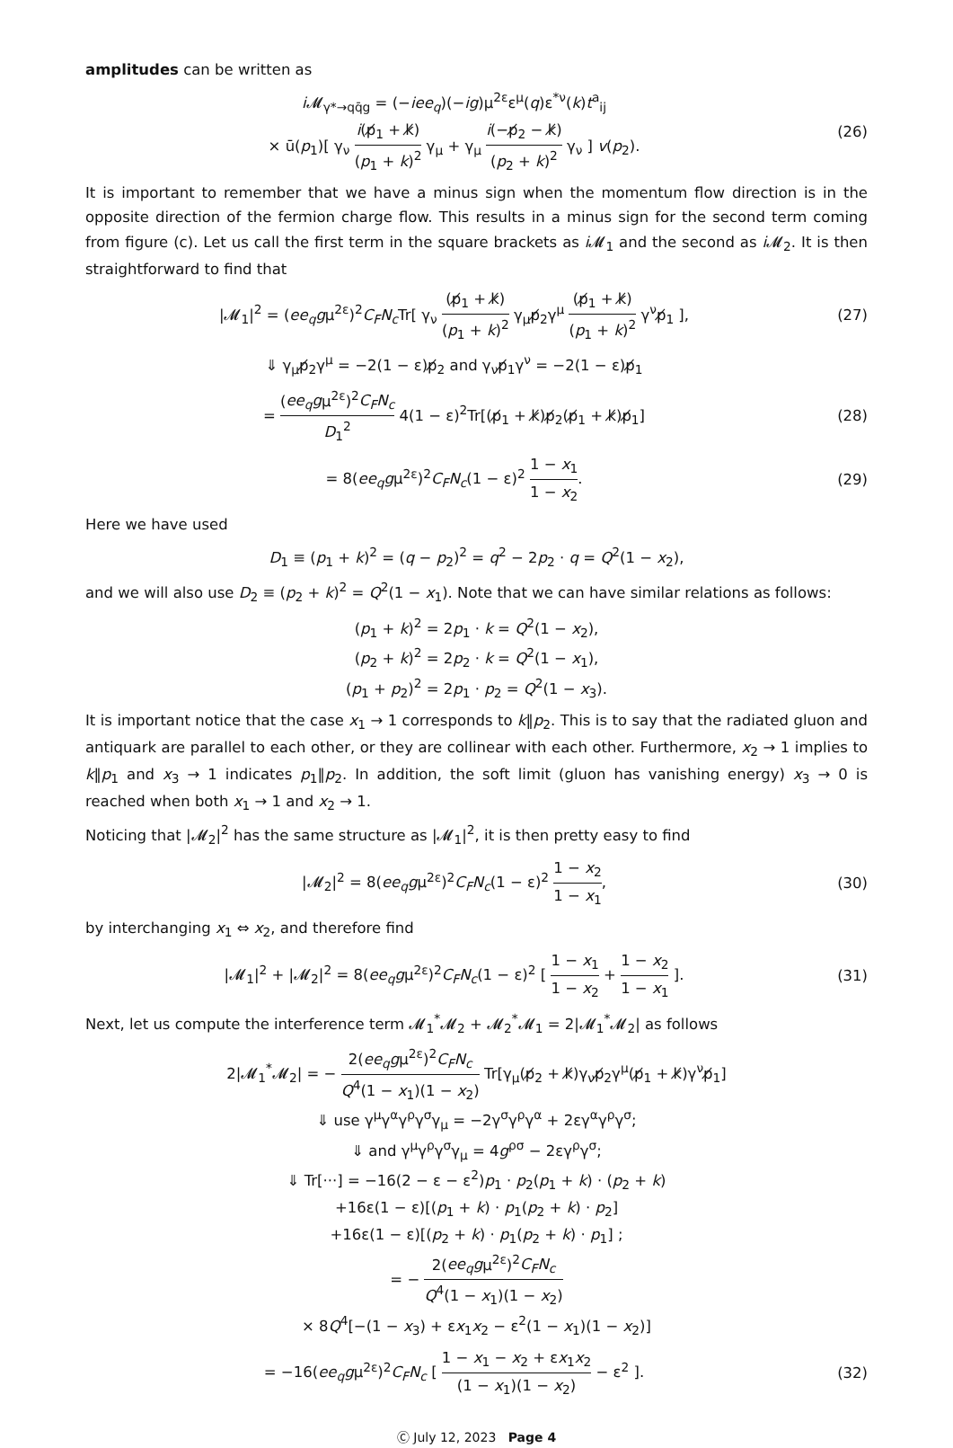amplitudes can be written as
i 𝓜<sub>γ*→qq̄g</sub> = (−iee<sub>q</sub>)(−ig)μ<sup>2ε</sup>ε<sup>μ</sup>(q)ε<sup>*ν</sup>(k)t<sup>a</sup><sub>ij</sub>
× ū(p<sub>1</sub>)[ γ<sub>ν</sub> i(p̸<sub>1</sub> + k̸) (p<sub>1</sub> + k)<sup>2</sup> γ<sub>μ</sub> + γ<sub>μ</sub> i(−p̸<sub>2</sub> − k̸) (p<sub>2</sub> + k)<sup>2</sup> γ<sub>ν</sub> ] v(p<sub>2</sub>).
(26)
It is important to remember that we have a minus sign when the momentum flow direction is in the opposite direction of the fermion charge flow. This results in a minus sign for the second term coming from figure (c). Let us call the first term in the square brackets as i 𝓜<sub>1</sub> and the second as i 𝓜<sub>2</sub>. It is then straightforward to find that
|𝓜<sub>1</sub>|<sup>2</sup> = (ee<sub>q</sub>gμ<sup>2ε</sup>)<sup>2</sup>C<sub>F</sub>N<sub>c</sub> Tr[ γ<sub>ν</sub> (p̸<sub>1</sub> + k̸) (p<sub>1</sub> + k)<sup>2</sup> γ<sub>μ</sub>p̸<sub>2</sub>γ<sup>μ</sup> (p̸<sub>1</sub> + k̸) (p<sub>1</sub> + k)<sup>2</sup> γ<sup>ν</sup>p̸<sub>1</sub> ],
(27)
⇓ γ<sub>μ</sub>p̸<sub>2</sub>γ<sup>μ</sup> = −2(1 − ε)p̸<sub>2</sub> and γ<sub>ν</sub>p̸<sub>1</sub>γ<sup>ν</sup> = −2(1 − ε)p̸<sub>1</sub>
= (ee<sub>q</sub>gμ<sup>2ε</sup>)<sup>2</sup>C<sub>F</sub>N<sub>c</sub> D<sub>1</sub><sup>2</sup> 4(1 − ε)<sup>2</sup>Tr[(p̸<sub>1</sub> + k̸)p̸<sub>2</sub>(p̸<sub>1</sub> + k̸)p̸<sub>1</sub>]
(28)
= 8(ee<sub>q</sub>gμ<sup>2ε</sup>)<sup>2</sup>C<sub>F</sub>N<sub>c</sub>(1 − ε)<sup>2</sup> 1 − x<sub>1</sub> 1 − x<sub>2</sub>.
(29)
Here we have used
D<sub>1</sub> ≡ (p<sub>1</sub> + k)<sup>2</sup> = (q − p<sub>2</sub>)<sup>2</sup> = q<sup>2</sup> − 2p<sub>2</sub> · q = Q<sup>2</sup>(1 − x<sub>2</sub>),
and we will also use D<sub>2</sub> ≡ (p<sub>2</sub> + k)<sup>2</sup> = Q<sup>2</sup>(1 − x<sub>1</sub>). Note that we can have similar relations as follows:
(p<sub>1</sub> + k)<sup>2</sup> = 2p<sub>1</sub> · k = Q<sup>2</sup>(1 − x<sub>2</sub>),
(p<sub>2</sub> + k)<sup>2</sup> = 2p<sub>2</sub> · k = Q<sup>2</sup>(1 − x<sub>1</sub>),
(p<sub>1</sub> + p<sub>2</sub>)<sup>2</sup> = 2p<sub>1</sub> · p<sub>2</sub> = Q<sup>2</sup>(1 − x<sub>3</sub>).
It is important notice that the case x<sub>1</sub> → 1 corresponds to k‖p<sub>2</sub>. This is to say that the radiated gluon and antiquark are parallel to each other, or they are collinear with each other. Furthermore, x<sub>2</sub> → 1 implies to k‖p<sub>1</sub> and x<sub>3</sub> → 1 indicates p<sub>1</sub>‖p<sub>2</sub>. In addition, the soft limit (gluon has vanishing energy) x<sub>3</sub> → 0 is reached when both x<sub>1</sub> → 1 and x<sub>2</sub> → 1.
Noticing that |𝓜<sub>2</sub>|<sup>2</sup> has the same structure as |𝓜<sub>1</sub>|<sup>2</sup>, it is then pretty easy to find
|𝓜<sub>2</sub>|<sup>2</sup> = 8(ee<sub>q</sub>gμ<sup>2ε</sup>)<sup>2</sup>C<sub>F</sub>N<sub>c</sub>(1 − ε)<sup>2</sup> 1 − x<sub>2</sub> 1 − x<sub>1</sub>,
(30)
by interchanging x<sub>1</sub> ⇔ x<sub>2</sub>, and therefore find
|𝓜<sub>1</sub>|<sup>2</sup> + |𝓜<sub>2</sub>|<sup>2</sup> = 8(ee<sub>q</sub>gμ<sup>2ε</sup>)<sup>2</sup>C<sub>F</sub>N<sub>c</sub>(1 − ε)<sup>2</sup> [ 1 − x<sub>1</sub> 1 − x<sub>2</sub> + 1 − x<sub>2</sub> 1 − x<sub>1</sub> ].
(31)
Next, let us compute the interference term 𝓜<sub>1</sub><sup>*</sup>𝓜<sub>2</sub> + 𝓜<sub>2</sub><sup>*</sup>𝓜<sub>1</sub> = 2|𝓜<sub>1</sub><sup>*</sup>𝓜<sub>2</sub>| as follows
2|𝓜<sub>1</sub><sup>*</sup>𝓜<sub>2</sub>| = − 2(ee<sub>q</sub>gμ<sup>2ε</sup>)<sup>2</sup>C<sub>F</sub>N<sub>c</sub> Q<sup>4</sup>(1 − x<sub>1</sub>)(1 − x<sub>2</sub>) Tr[γ<sub>μ</sub>(p̸<sub>2</sub> + k̸)γ<sub>ν</sub>p̸<sub>2</sub>γ<sup>μ</sup>(p̸<sub>1</sub> + k̸)γ<sup>ν</sup>p̸<sub>1</sub>]
⇓ use γ<sup>μ</sup>γ<sup>α</sup>γ<sup>ρ</sup>γ<sup>σ</sup>γ<sub>μ</sub> = −2γ<sup>σ</sup>γ<sup>ρ</sup>γ<sup>α</sup> + 2εγ<sup>α</sup>γ<sup>ρ</sup>γ<sup>σ</sup>;
⇓ and γ<sup>μ</sup>γ<sup>ρ</sup>γ<sup>σ</sup>γ<sub>μ</sub> = 4g<sup>ρσ</sup> − 2εγ<sup>ρ</sup>γ<sup>σ</sup>;
⇓ Tr[···] = −16(2 − ε − ε<sup>2</sup>)p<sub>1</sub> · p<sub>2</sub>(p<sub>1</sub> + k) · (p<sub>2</sub> + k)
+16ε(1 − ε)[(p<sub>1</sub> + k) · p<sub>1</sub>(p<sub>2</sub> + k) · p<sub>2</sub>]
+16ε(1 − ε)[(p<sub>2</sub> + k) · p<sub>1</sub>(p<sub>2</sub> + k) · p<sub>1</sub>] ;
= − 2(ee<sub>q</sub>gμ<sup>2ε</sup>)<sup>2</sup>C<sub>F</sub>N<sub>c</sub> Q<sup>4</sup>(1 − x<sub>1</sub>)(1 − x<sub>2</sub>)
× 8Q<sup>4</sup>[−(1 − x<sub>3</sub>) + εx<sub>1</sub>x<sub>2</sub> − ε<sup>2</sup>(1 − x<sub>1</sub>)(1 − x<sub>2</sub>)]
= −16(ee<sub>q</sub>gμ<sup>2ε</sup>)<sup>2</sup>C<sub>F</sub>N<sub>c</sub> [ 1 − x<sub>1</sub> − x<sub>2</sub> + εx<sub>1</sub>x<sub>2</sub> (1 − x<sub>1</sub>)(1 − x<sub>2</sub>) − ε<sup>2</sup> ].
(32)
Ⓒ July 12, 2023 Page 4